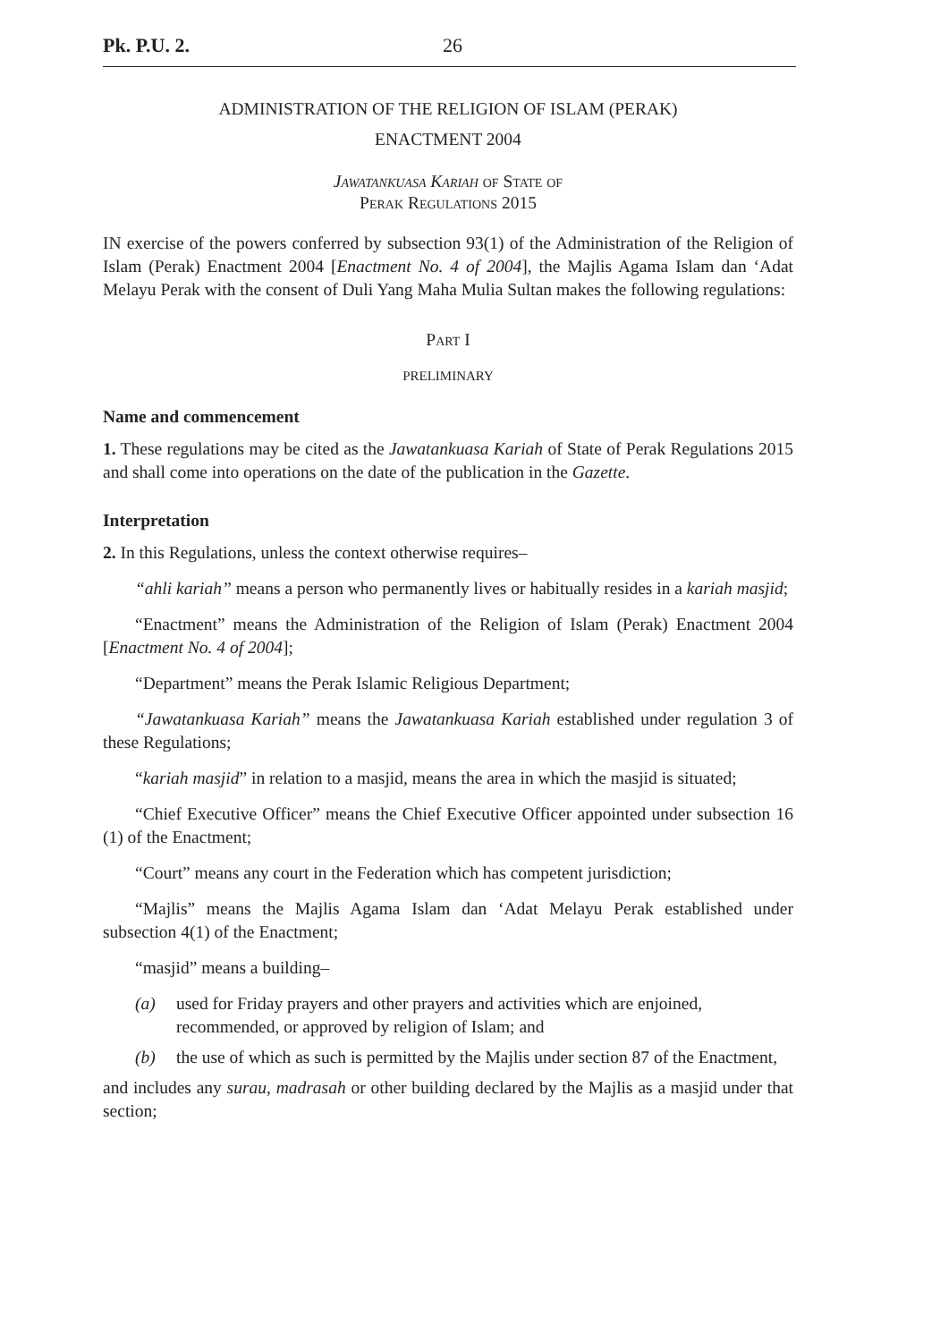Pk. P.U. 2. 26
ADMINISTRATION OF THE RELIGION OF ISLAM (PERAK)
ENACTMENT 2004
Jawatankuasa Kariah of State of
Perak Regulations 2015
IN exercise of the powers conferred by subsection 93(1) of the Administration of the Religion of Islam (Perak) Enactment 2004 [Enactment No. 4 of 2004], the Majlis Agama Islam dan ‘Adat Melayu Perak with the consent of Duli Yang Maha Mulia Sultan makes the following regulations:
Part I
PRELIMINARY
Name and commencement
1. These regulations may be cited as the Jawatankuasa Kariah of State of Perak Regulations 2015 and shall come into operations on the date of the publication in the Gazette.
Interpretation
2. In this Regulations, unless the context otherwise requires–
“ahli kariah” means a person who permanently lives or habitually resides in a kariah masjid;
“Enactment” means the Administration of the Religion of Islam (Perak) Enactment 2004 [Enactment No. 4 of 2004];
“Department” means the Perak Islamic Religious Department;
“Jawatankuasa Kariah” means the Jawatankuasa Kariah established under regulation 3 of these Regulations;
“kariah masjid” in relation to a masjid, means the area in which the masjid is situated;
“Chief Executive Officer” means the Chief Executive Officer appointed under subsection 16 (1) of the Enactment;
“Court” means any court in the Federation which has competent jurisdiction;
“Majlis” means the Majlis Agama Islam dan ‘Adat Melayu Perak established under subsection 4(1) of the Enactment;
“masjid” means a building–
(a) used for Friday prayers and other prayers and activities which are enjoined, recommended, or approved by religion of Islam; and
(b) the use of which as such is permitted by the Majlis under section 87 of the Enactment,
and includes any surau, madrasah or other building declared by the Majlis as a masjid under that section;